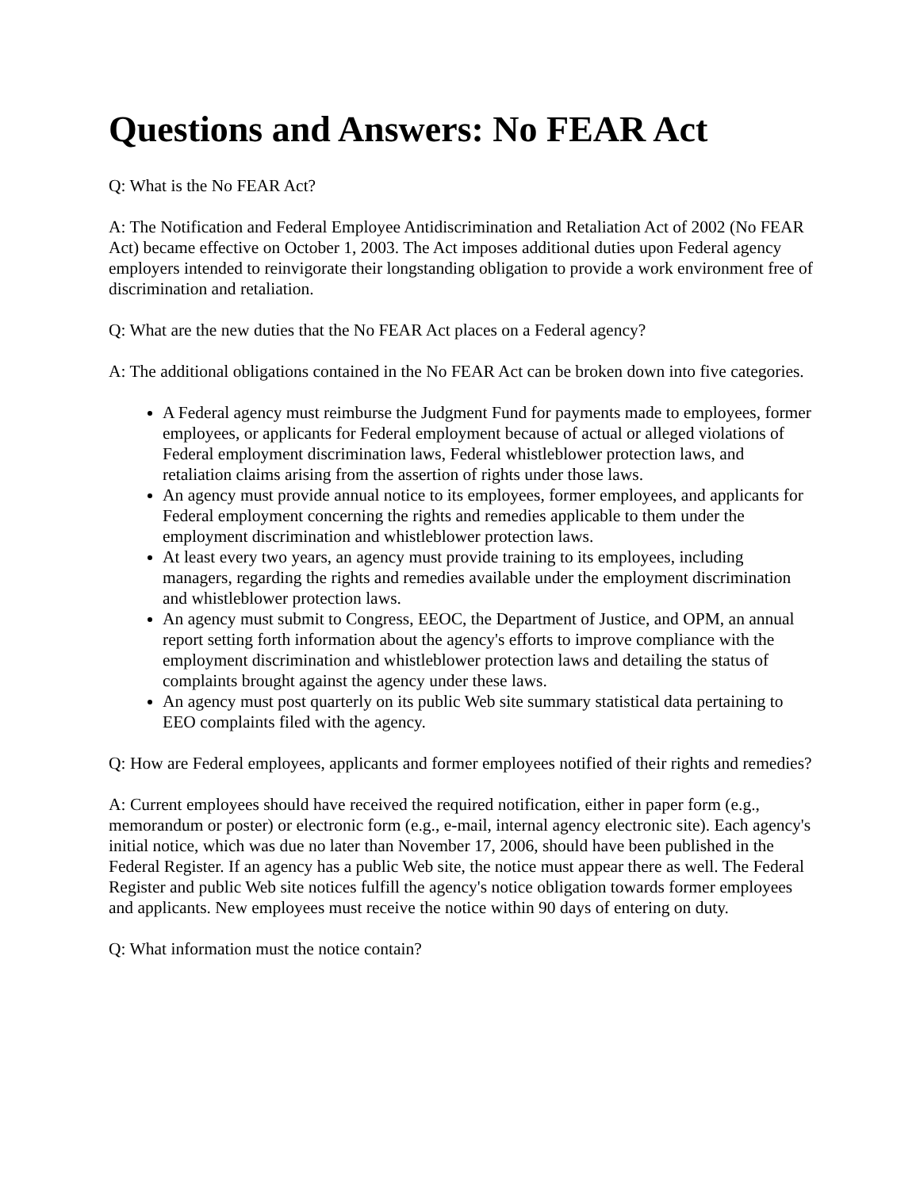Questions and Answers: No FEAR Act
Q: What is the No FEAR Act?
A: The Notification and Federal Employee Antidiscrimination and Retaliation Act of 2002 (No FEAR Act) became effective on October 1, 2003. The Act imposes additional duties upon Federal agency employers intended to reinvigorate their longstanding obligation to provide a work environment free of discrimination and retaliation.
Q: What are the new duties that the No FEAR Act places on a Federal agency?
A: The additional obligations contained in the No FEAR Act can be broken down into five categories.
A Federal agency must reimburse the Judgment Fund for payments made to employees, former employees, or applicants for Federal employment because of actual or alleged violations of Federal employment discrimination laws, Federal whistleblower protection laws, and retaliation claims arising from the assertion of rights under those laws.
An agency must provide annual notice to its employees, former employees, and applicants for Federal employment concerning the rights and remedies applicable to them under the employment discrimination and whistleblower protection laws.
At least every two years, an agency must provide training to its employees, including managers, regarding the rights and remedies available under the employment discrimination and whistleblower protection laws.
An agency must submit to Congress, EEOC, the Department of Justice, and OPM, an annual report setting forth information about the agency's efforts to improve compliance with the employment discrimination and whistleblower protection laws and detailing the status of complaints brought against the agency under these laws.
An agency must post quarterly on its public Web site summary statistical data pertaining to EEO complaints filed with the agency.
Q: How are Federal employees, applicants and former employees notified of their rights and remedies?
A: Current employees should have received the required notification, either in paper form (e.g., memorandum or poster) or electronic form (e.g., e-mail, internal agency electronic site). Each agency's initial notice, which was due no later than November 17, 2006, should have been published in the Federal Register. If an agency has a public Web site, the notice must appear there as well. The Federal Register and public Web site notices fulfill the agency's notice obligation towards former employees and applicants. New employees must receive the notice within 90 days of entering on duty.
Q: What information must the notice contain?